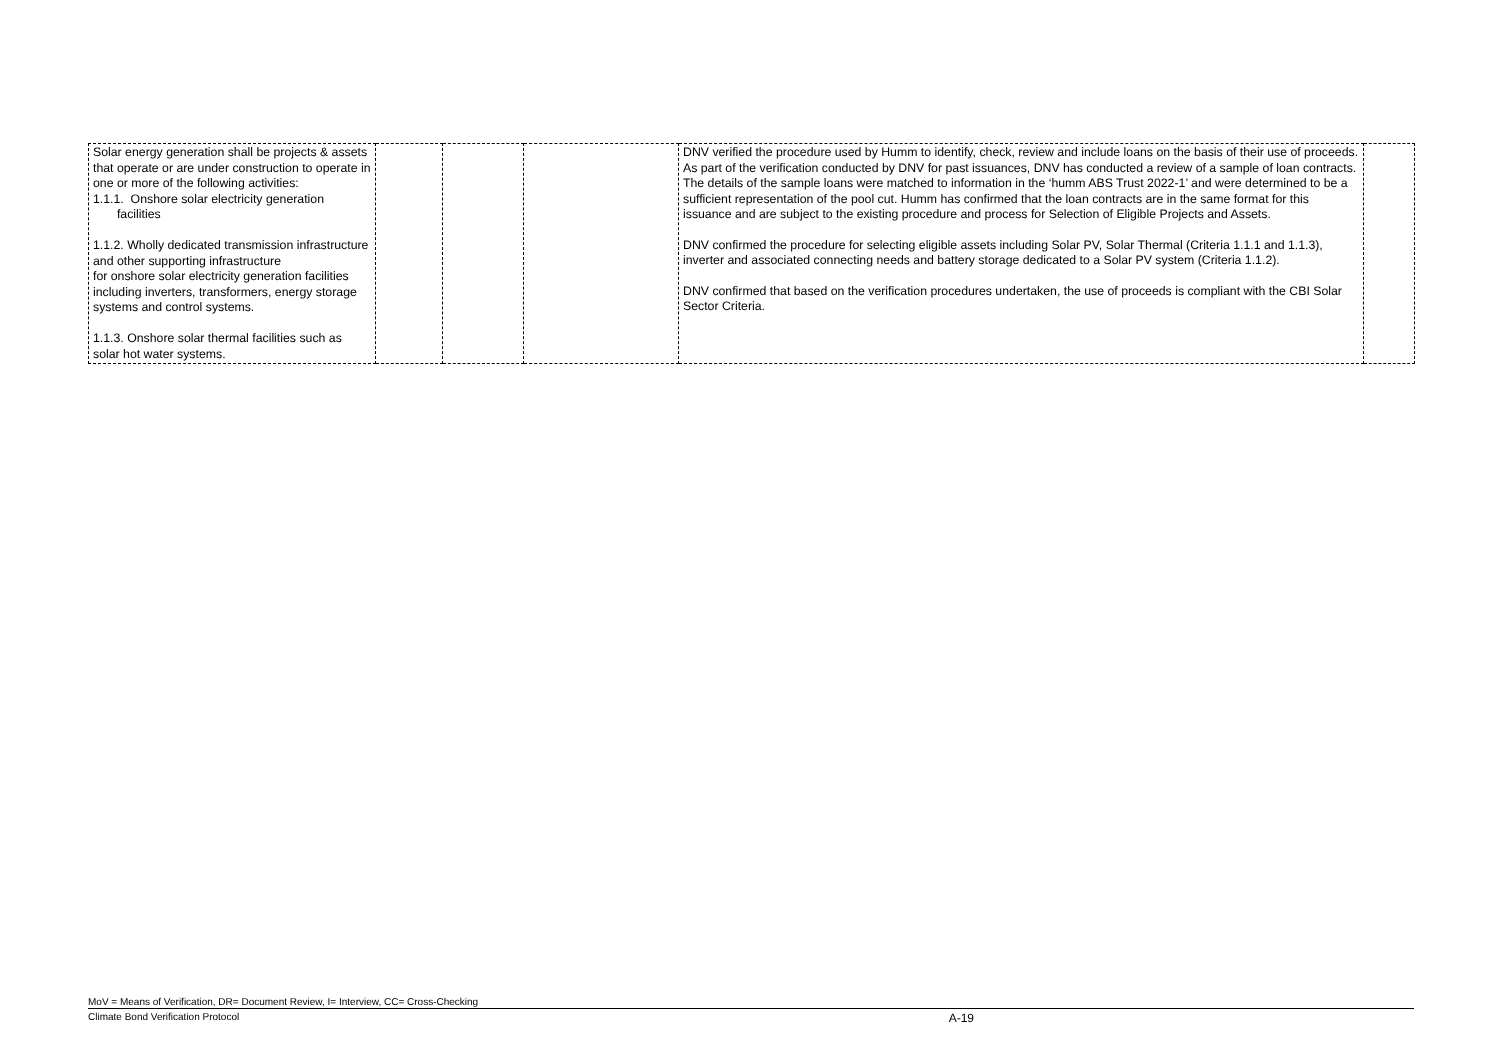| Solar energy generation shall be projects & assets that operate or are under construction to operate in one or more of the following activities: 1.1.1. Onshore solar electricity generation facilities 1.1.2. Wholly dedicated transmission infrastructure and other supporting infrastructure for onshore solar electricity generation facilities including inverters, transformers, energy storage systems and control systems. 1.1.3. Onshore solar thermal facilities such as solar hot water systems. | | | | DNV verified the procedure used by Humm to identify, check, review and include loans on the basis of their use of proceeds. As part of the verification conducted by DNV for past issuances, DNV has conducted a review of a sample of loan contracts. The details of the sample loans were matched to information in the ‘humm ABS Trust 2022-1’ and were determined to be a sufficient representation of the pool cut. Humm has confirmed that the loan contracts are in the same format for this issuance and are subject to the existing procedure and process for Selection of Eligible Projects and Assets. DNV confirmed the procedure for selecting eligible assets including Solar PV, Solar Thermal (Criteria 1.1.1 and 1.1.3), inverter and associated connecting needs and battery storage dedicated to a Solar PV system (Criteria 1.1.2). DNV confirmed that based on the verification procedures undertaken, the use of proceeds is compliant with the CBI Solar Sector Criteria. | |
MoV = Means of Verification, DR= Document Review, I= Interview, CC= Cross-Checking
Climate Bond Verification Protocol A-19